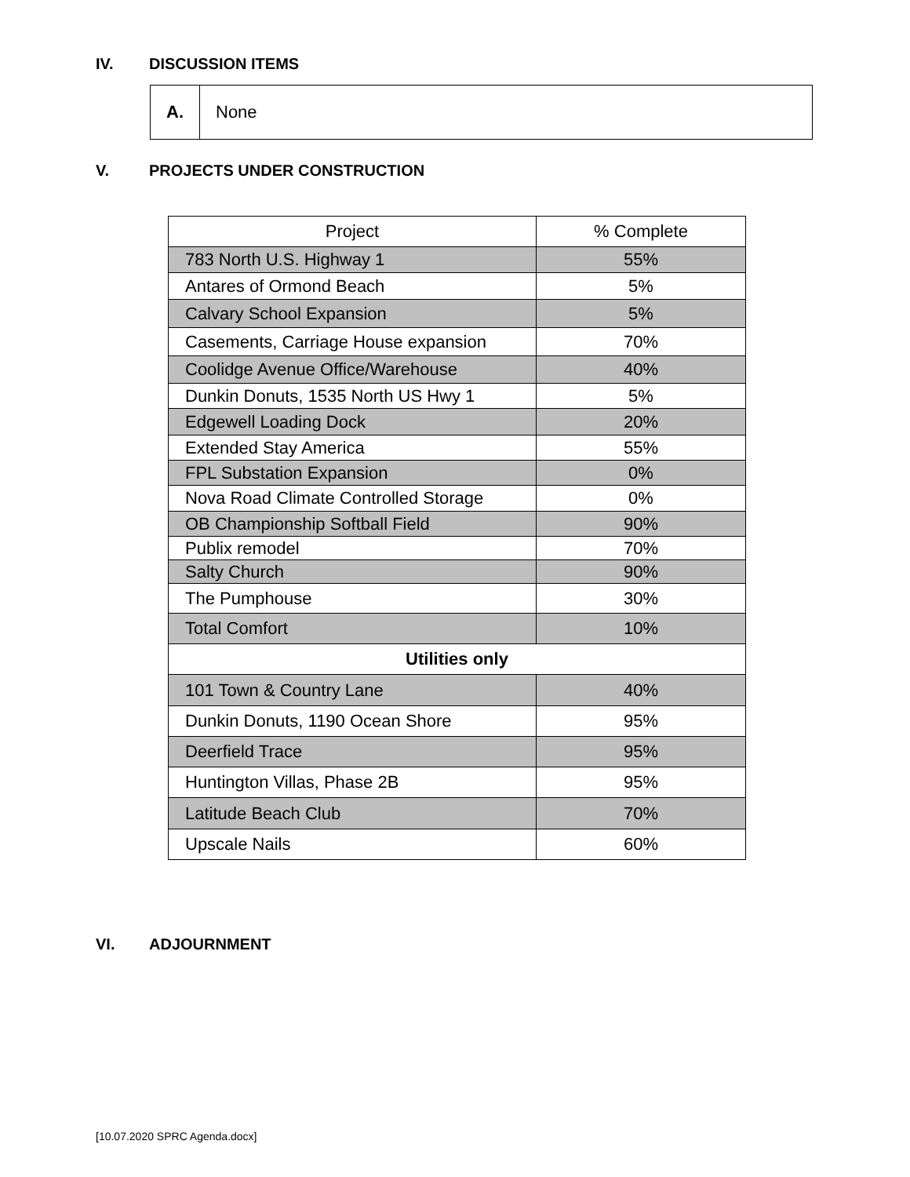IV. DISCUSSION ITEMS
A. None
V. PROJECTS UNDER CONSTRUCTION
| Project | % Complete |
| --- | --- |
| 783 North U.S. Highway 1 | 55% |
| Antares of Ormond Beach | 5% |
| Calvary School Expansion | 5% |
| Casements, Carriage House expansion | 70% |
| Coolidge Avenue Office/Warehouse | 40% |
| Dunkin Donuts, 1535 North US Hwy 1 | 5% |
| Edgewell Loading Dock | 20% |
| Extended Stay America | 55% |
| FPL Substation Expansion | 0% |
| Nova Road Climate Controlled Storage | 0% |
| OB Championship Softball Field | 90% |
| Publix remodel | 70% |
| Salty Church | 90% |
| The Pumphouse | 30% |
| Total Comfort | 10% |
| Utilities only | |
| 101 Town & Country Lane | 40% |
| Dunkin Donuts, 1190 Ocean Shore | 95% |
| Deerfield Trace | 95% |
| Huntington Villas, Phase 2B | 95% |
| Latitude Beach Club | 70% |
| Upscale Nails | 60% |
VI. ADJOURNMENT
[10.07.2020 SPRC Agenda.docx]